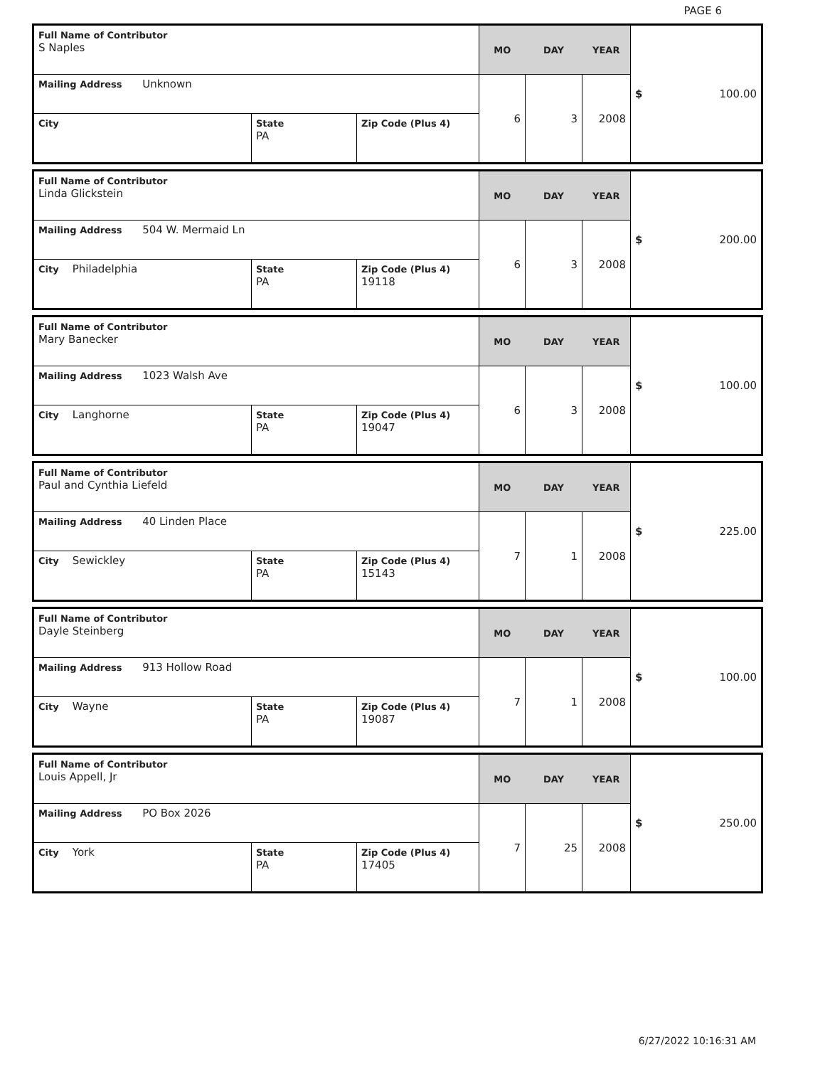PAGE 6
| Full Name of Contributor S Naples | | | MO | DAY | YEAR | $ 100.00 |
| Mailing Address Unknown | | | 6 | 3 | 2008 | |
| City | State PA | Zip Code (Plus 4) | | | | |
| Full Name of Contributor Linda Glickstein | | | MO | DAY | YEAR | $ 200.00 |
| Mailing Address 504 W. Mermaid Ln | | | 6 | 3 | 2008 | |
| City Philadelphia | State PA | Zip Code (Plus 4) 19118 | | | | |
| Full Name of Contributor Mary Banecker | | | MO | DAY | YEAR | $ 100.00 |
| Mailing Address 1023 Walsh Ave | | | 6 | 3 | 2008 | |
| City Langhorne | State PA | Zip Code (Plus 4) 19047 | | | | |
| Full Name of Contributor Paul and Cynthia Liefeld | | | MO | DAY | YEAR | $ 225.00 |
| Mailing Address 40 Linden Place | | | 7 | 1 | 2008 | |
| City Sewickley | State PA | Zip Code (Plus 4) 15143 | | | | |
| Full Name of Contributor Dayle Steinberg | | | MO | DAY | YEAR | $ 100.00 |
| Mailing Address 913 Hollow Road | | | 7 | 1 | 2008 | |
| City Wayne | State PA | Zip Code (Plus 4) 19087 | | | | |
| Full Name of Contributor Louis Appell, Jr | | | MO | DAY | YEAR | $ 250.00 |
| Mailing Address PO Box 2026 | | | 7 | 25 | 2008 | |
| City York | State PA | Zip Code (Plus 4) 17405 | | | | |
6/27/2022 10:16:31 AM